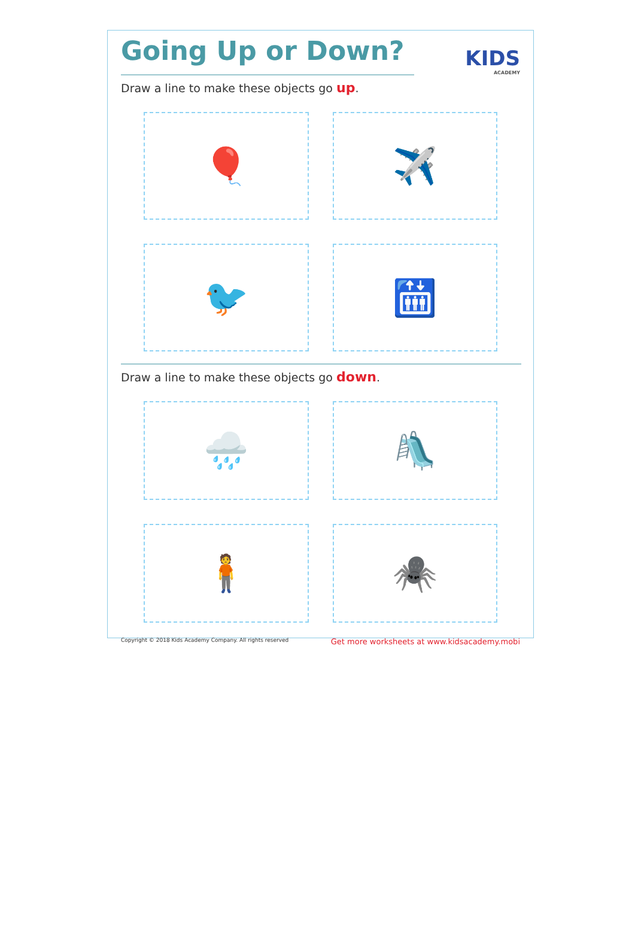Going Up or Down?
KIDS
ACADEMY
Draw a line to make these objects go up.
🎈
✈️
🐦
🛗
Draw a line to make these objects go down.
🌧️
🛝
🧍
🕷️
Copyright © 2018 Kids Academy Company. All rights reserved Get more worksheets at www.kidsacademy.mobi